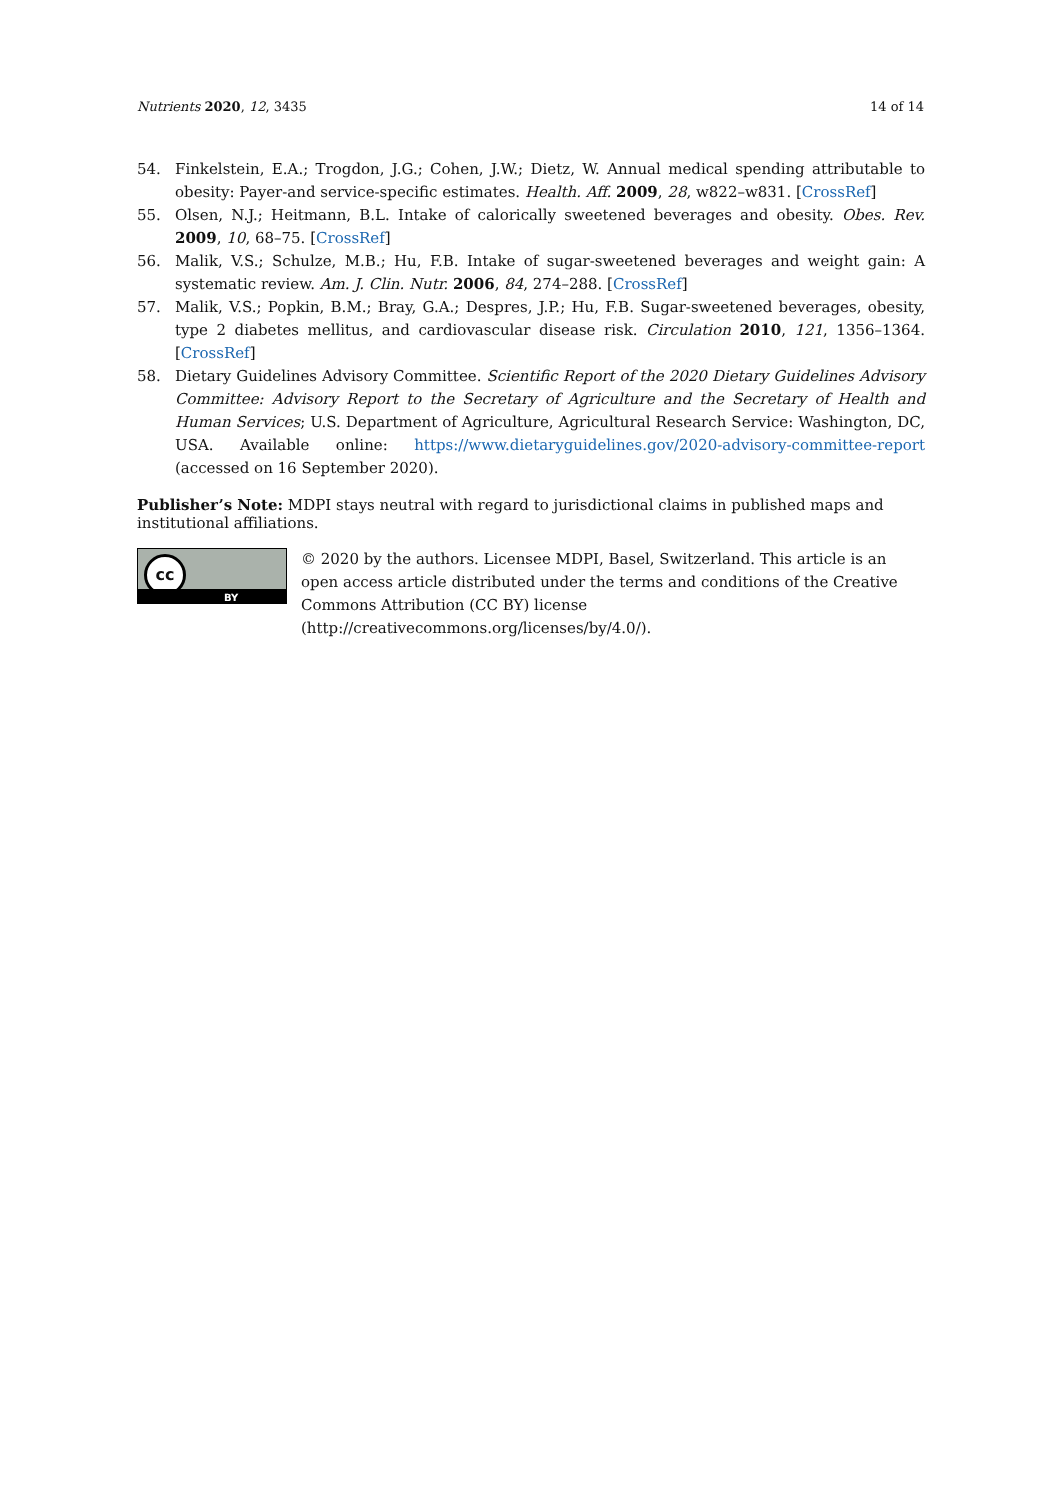Nutrients 2020, 12, 3435 14 of 14
54. Finkelstein, E.A.; Trogdon, J.G.; Cohen, J.W.; Dietz, W. Annual medical spending attributable to obesity: Payer-and service-specific estimates. Health. Aff. 2009, 28, w822–w831. [CrossRef]
55. Olsen, N.J.; Heitmann, B.L. Intake of calorically sweetened beverages and obesity. Obes. Rev. 2009, 10, 68–75. [CrossRef]
56. Malik, V.S.; Schulze, M.B.; Hu, F.B. Intake of sugar-sweetened beverages and weight gain: A systematic review. Am. J. Clin. Nutr. 2006, 84, 274–288. [CrossRef]
57. Malik, V.S.; Popkin, B.M.; Bray, G.A.; Despres, J.P.; Hu, F.B. Sugar-sweetened beverages, obesity, type 2 diabetes mellitus, and cardiovascular disease risk. Circulation 2010, 121, 1356–1364. [CrossRef]
58. Dietary Guidelines Advisory Committee. Scientific Report of the 2020 Dietary Guidelines Advisory Committee: Advisory Report to the Secretary of Agriculture and the Secretary of Health and Human Services; U.S. Department of Agriculture, Agricultural Research Service: Washington, DC, USA. Available online: https://www.dietaryguidelines.gov/2020-advisory-committee-report (accessed on 16 September 2020).
Publisher’s Note: MDPI stays neutral with regard to jurisdictional claims in published maps and institutional affiliations.
cc
BY
© 2020 by the authors. Licensee MDPI, Basel, Switzerland. This article is an open access article distributed under the terms and conditions of the Creative Commons Attribution (CC BY) license (http://creativecommons.org/licenses/by/4.0/).